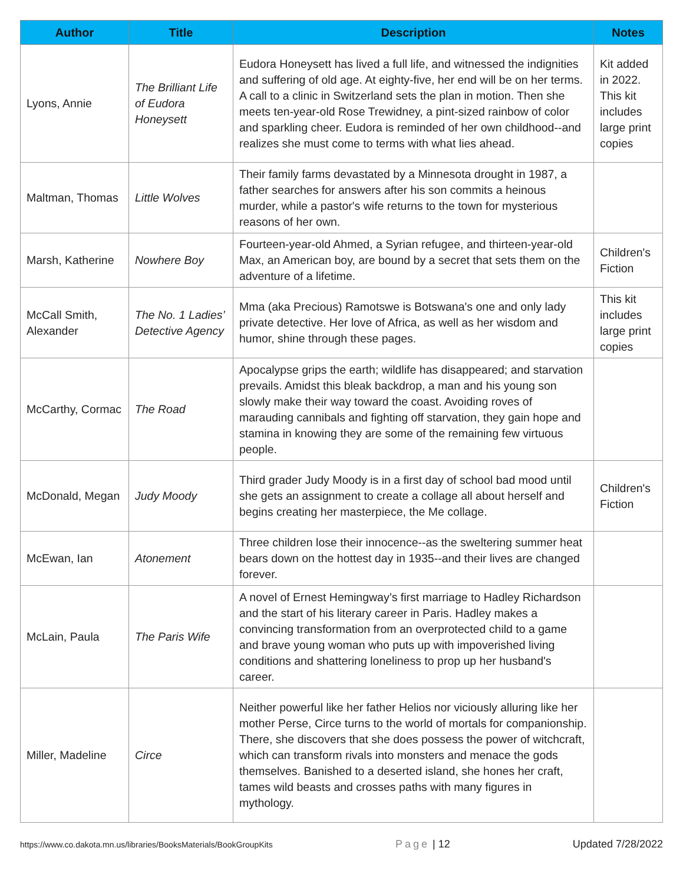| Author | Title | Description | Notes |
| --- | --- | --- | --- |
| Lyons, Annie | The Brilliant Life of Eudora Honeysett | Eudora Honeysett has lived a full life, and witnessed the indignities and suffering of old age. At eighty-five, her end will be on her terms. A call to a clinic in Switzerland sets the plan in motion. Then she meets ten-year-old Rose Trewidney, a pint-sized rainbow of color and sparkling cheer. Eudora is reminded of her own childhood--and realizes she must come to terms with what lies ahead. | Kit added in 2022. This kit includes large print copies |
| Maltman, Thomas | Little Wolves | Their family farms devastated by a Minnesota drought in 1987, a father searches for answers after his son commits a heinous murder, while a pastor's wife returns to the town for mysterious reasons of her own. | |
| Marsh, Katherine | Nowhere Boy | Fourteen-year-old Ahmed, a Syrian refugee, and thirteen-year-old Max, an American boy, are bound by a secret that sets them on the adventure of a lifetime. | Children's Fiction |
| McCall Smith, Alexander | The No. 1 Ladies’ Detective Agency | Mma (aka Precious) Ramotswe is Botswana's one and only lady private detective. Her love of Africa, as well as her wisdom and humor, shine through these pages. | This kit includes large print copies |
| McCarthy, Cormac | The Road | Apocalypse grips the earth; wildlife has disappeared; and starvation prevails. Amidst this bleak backdrop, a man and his young son slowly make their way toward the coast. Avoiding roves of marauding cannibals and fighting off starvation, they gain hope and stamina in knowing they are some of the remaining few virtuous people. | |
| McDonald, Megan | Judy Moody | Third grader Judy Moody is in a first day of school bad mood until she gets an assignment to create a collage all about herself and begins creating her masterpiece, the Me collage. | Children's Fiction |
| McEwan, Ian | Atonement | Three children lose their innocence--as the sweltering summer heat bears down on the hottest day in 1935--and their lives are changed forever. | |
| McLain, Paula | The Paris Wife | A novel of Ernest Hemingway’s first marriage to Hadley Richardson and the start of his literary career in Paris. Hadley makes a convincing transformation from an overprotected child to a game and brave young woman who puts up with impoverished living conditions and shattering loneliness to prop up her husband's career. | |
| Miller, Madeline | Circe | Neither powerful like her father Helios nor viciously alluring like her mother Perse, Circe turns to the world of mortals for companionship. There, she discovers that she does possess the power of witchcraft, which can transform rivals into monsters and menace the gods themselves. Banished to a deserted island, she hones her craft, tames wild beasts and crosses paths with many figures in mythology. | |
https://www.co.dakota.mn.us/libraries/BooksMaterials/BookGroupKits Page | 12 Updated 7/28/2022